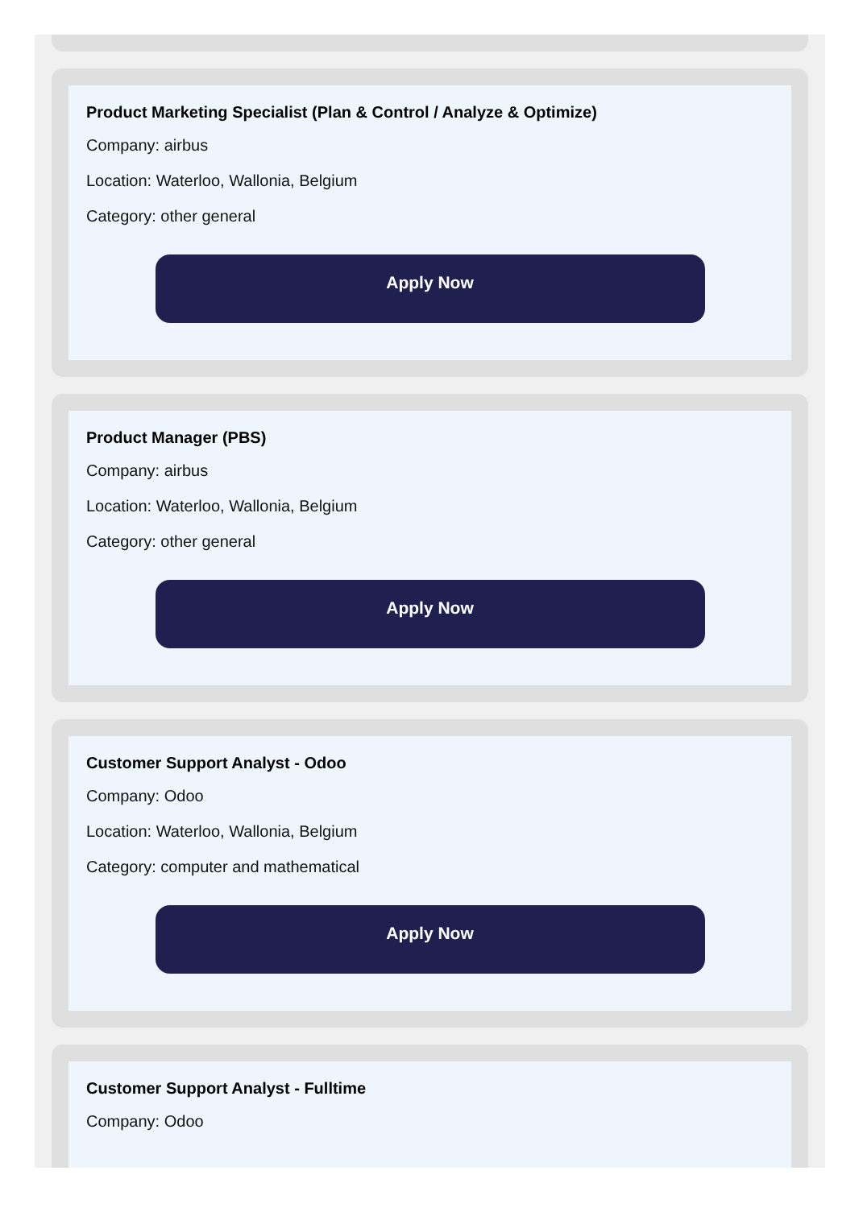Product Marketing Specialist (Plan & Control / Analyze & Optimize)
Company: airbus
Location: Waterloo, Wallonia, Belgium
Category: other general
Apply Now
Product Manager (PBS)
Company: airbus
Location: Waterloo, Wallonia, Belgium
Category: other general
Apply Now
Customer Support Analyst - Odoo
Company: Odoo
Location: Waterloo, Wallonia, Belgium
Category: computer and mathematical
Apply Now
Customer Support Analyst - Fulltime
Company: Odoo